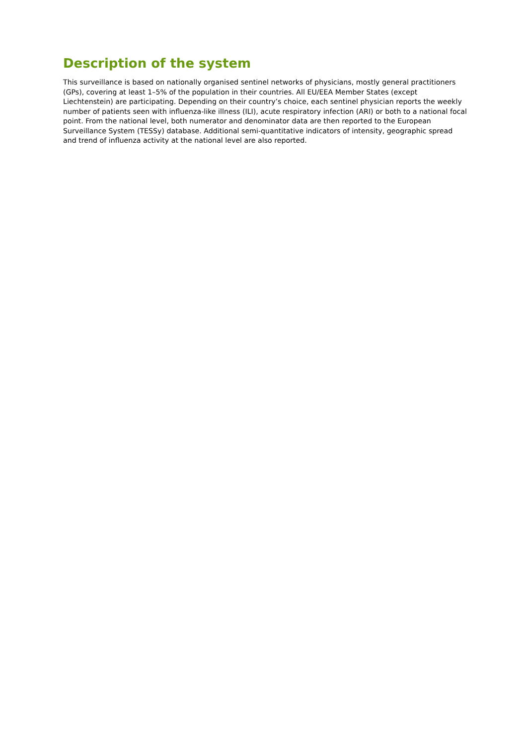Description of the system
This surveillance is based on nationally organised sentinel networks of physicians, mostly general practitioners (GPs), covering at least 1–5% of the population in their countries. All EU/EEA Member States (except Liechtenstein) are participating. Depending on their country’s choice, each sentinel physician reports the weekly number of patients seen with influenza-like illness (ILI), acute respiratory infection (ARI) or both to a national focal point. From the national level, both numerator and denominator data are then reported to the European Surveillance System (TESSy) database. Additional semi-quantitative indicators of intensity, geographic spread and trend of influenza activity at the national level are also reported.